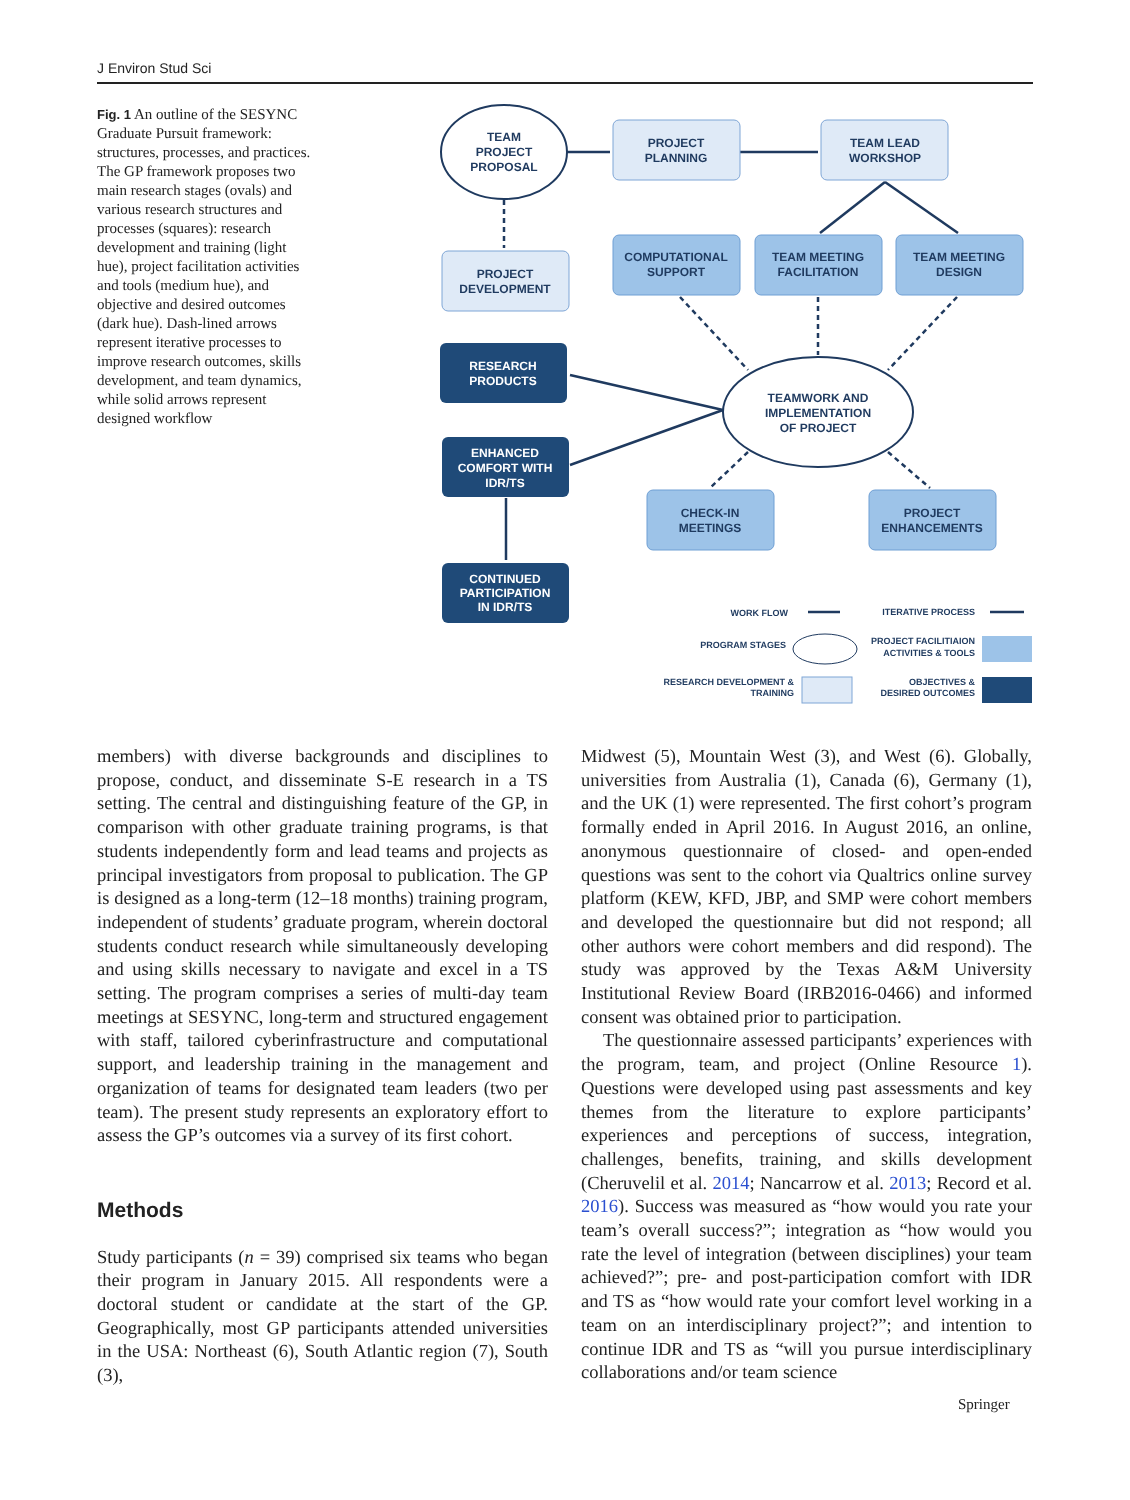J Environ Stud Sci
Fig. 1 An outline of the SESYNC Graduate Pursuit framework: structures, processes, and practices. The GP framework proposes two main research stages (ovals) and various research structures and processes (squares): research development and training (light hue), project facilitation activities and tools (medium hue), and objective and desired outcomes (dark hue). Dash-lined arrows represent iterative processes to improve research outcomes, skills development, and team dynamics, while solid arrows represent designed workflow
TEAM
PROJECT
PROPOSAL
PROJECT
PLANNING
TEAM LEAD
WORKSHOP
PROJECT
DEVELOPMENT
COMPUTATIONAL
SUPPORT
TEAM MEETING
FACILITATION
TEAM MEETING
DESIGN
RESEARCH
PRODUCTS
TEAMWORK AND
IMPLEMENTATION
OF PROJECT
ENHANCED
COMFORT WITH
IDR/TS
CHECK-IN
MEETINGS
PROJECT
ENHANCEMENTS
CONTINUED
PARTICIPATION
IN IDR/TS
WORK FLOW
ITERATIVE PROCESS
PROGRAM STAGES
PROJECT FACILITIAION
ACTIVITIES & TOOLS
RESEARCH DEVELOPMENT &
TRAINING
OBJECTIVES &
DESIRED OUTCOMES
members) with diverse backgrounds and disciplines to propose, conduct, and disseminate S-E research in a TS setting. The central and distinguishing feature of the GP, in comparison with other graduate training programs, is that students independently form and lead teams and projects as principal investigators from proposal to publication. The GP is designed as a long-term (12–18 months) training program, independent of students’ graduate program, wherein doctoral students conduct research while simultaneously developing and using skills necessary to navigate and excel in a TS setting. The program comprises a series of multi-day team meetings at SESYNC, long-term and structured engagement with staff, tailored cyberinfrastructure and computational support, and leadership training in the management and organization of teams for designated team leaders (two per team). The present study represents an exploratory effort to assess the GP’s outcomes via a survey of its first cohort.
Methods
Study participants (n = 39) comprised six teams who began their program in January 2015. All respondents were a doctoral student or candidate at the start of the GP. Geographically, most GP participants attended universities in the USA: Northeast (6), South Atlantic region (7), South (3),
Midwest (5), Mountain West (3), and West (6). Globally, universities from Australia (1), Canada (6), Germany (1), and the UK (1) were represented. The first cohort’s program formally ended in April 2016. In August 2016, an online, anonymous questionnaire of closed- and open-ended questions was sent to the cohort via Qualtrics online survey platform (KEW, KFD, JBP, and SMP were cohort members and developed the questionnaire but did not respond; all other authors were cohort members and did respond). The study was approved by the Texas A&M University Institutional Review Board (IRB2016-0466) and informed consent was obtained prior to participation.
The questionnaire assessed participants’ experiences with the program, team, and project (Online Resource 1). Questions were developed using past assessments and key themes from the literature to explore participants’ experiences and perceptions of success, integration, challenges, benefits, training, and skills development (Cheruvelil et al. 2014; Nancarrow et al. 2013; Record et al. 2016). Success was measured as “how would you rate your team’s overall success?”; integration as “how would you rate the level of integration (between disciplines) your team achieved?”; pre- and post-participation comfort with IDR and TS as “how would rate your comfort level working in a team on an interdisciplinary project?”; and intention to continue IDR and TS as “will you pursue interdisciplinary collaborations and/or team science
Springer